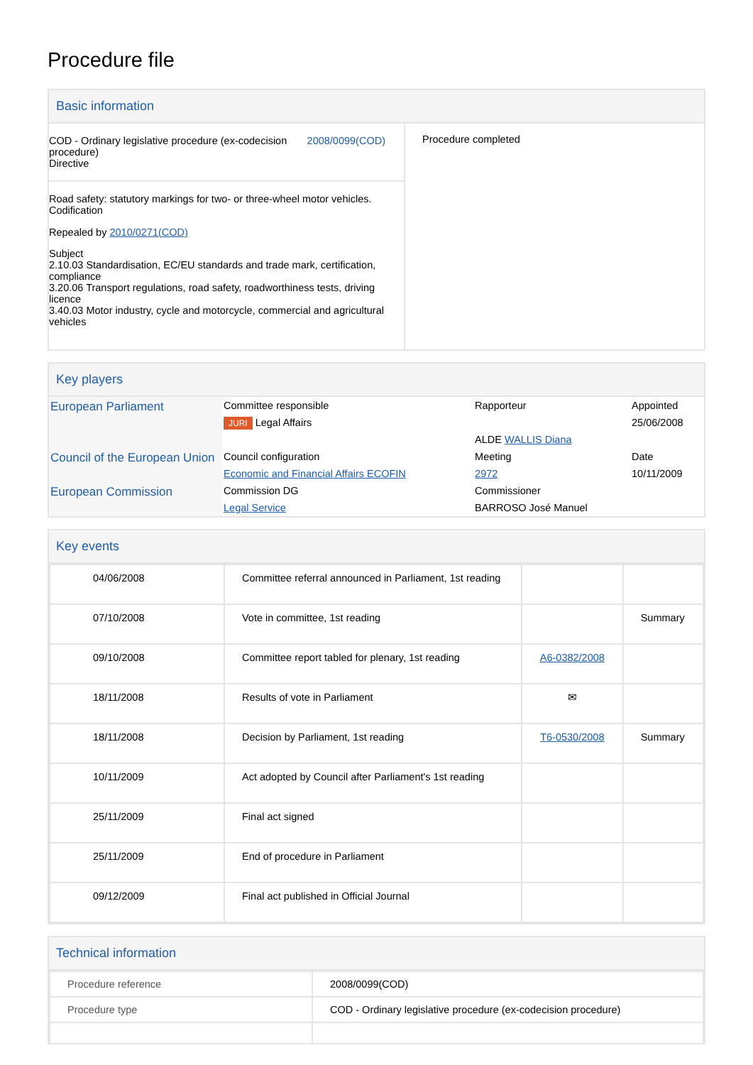Procedure file
Basic information
| COD - Ordinary legislative procedure (ex-codecision procedure) Directive 2008/0099(COD) Road safety: statutory markings for two- or three-wheel motor vehicles. Codification Repealed by 2010/0271(COD) Subject 2.10.03 Standardisation, EC/EU standards and trade mark, certification, compliance 3.20.06 Transport regulations, road safety, roadworthiness tests, driving licence 3.40.03 Motor industry, cycle and motorcycle, commercial and agricultural vehicles | Procedure completed |
Key players
| European Parliament | Committee responsible | Rapporteur | Appointed |
| | JURI Legal Affairs | | 25/06/2008 |
| | | ALDE WALLIS Diana | |
| Council of the European Union | Council configuration | Meeting | Date |
| | Economic and Financial Affairs ECOFIN | 2972 | 10/11/2009 |
| European Commission | Commission DG | Commissioner | |
| | Legal Service | BARROSO José Manuel | |
Key events
| 04/06/2008 | Committee referral announced in Parliament, 1st reading | | |
| 07/10/2008 | Vote in committee, 1st reading | | Summary |
| 09/10/2008 | Committee report tabled for plenary, 1st reading | A6-0382/2008 | |
| 18/11/2008 | Results of vote in Parliament | ✉ | |
| 18/11/2008 | Decision by Parliament, 1st reading | T6-0530/2008 | Summary |
| 10/11/2009 | Act adopted by Council after Parliament's 1st reading | | |
| 25/11/2009 | Final act signed | | |
| 25/11/2009 | End of procedure in Parliament | | |
| 09/12/2009 | Final act published in Official Journal | | |
Technical information
| Procedure reference | 2008/0099(COD) |
| Procedure type | COD - Ordinary legislative procedure (ex-codecision procedure) |